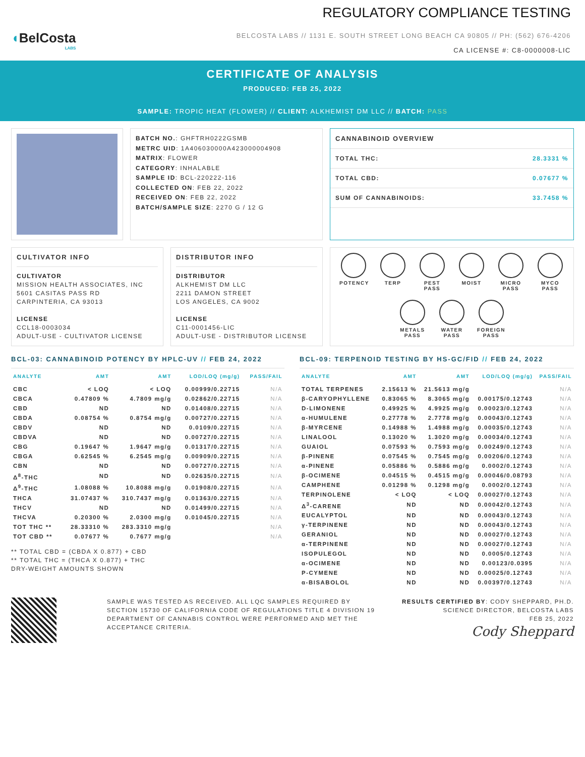◖BelCosta
LABS
REGULATORY COMPLIANCE TESTING
BELCOSTA LABS // 1131 E. SOUTH STREET LONG BEACH CA 90805 // PH: (562) 676-4206
CA LICENSE #: C8-0000008-LIC
CERTIFICATE OF ANALYSIS
PRODUCED: FEB 25, 2022
SAMPLE: TROPIC HEAT (FLOWER) // CLIENT: ALKHEMIST DM LLC // BATCH: PASS
BATCH NO.: GHFTRH0222GSMB
METRC UID: 1A406030000A423000004908
MATRIX: FLOWER
CATEGORY: INHALABLE
SAMPLE ID: BCL-220222-116
COLLECTED ON: FEB 22, 2022
RECEIVED ON: FEB 22, 2022
BATCH/SAMPLE SIZE: 2270 G / 12 G
CANNABINOID OVERVIEW
TOTAL THC: 28.3331 %
TOTAL CBD: 0.07677 %
SUM OF CANNABINOIDS: 33.7458 %
CULTIVATOR INFO
CULTIVATOR
MISSION HEALTH ASSOCIATES, INC
5601 CASITAS PASS RD
CARPINTERIA, CA 93013
LICENSE
CCL18-0003034
ADULT-USE - CULTIVATOR LICENSE
DISTRIBUTOR INFO
DISTRIBUTOR
ALKHEMIST DM LLC
2211 DAMON STREET
LOS ANGELES, CA 9002
LICENSE
C11-0001456-LIC
ADULT-USE - DISTRIBUTOR LICENSE
POTENCY
TERP
PEST PASS
MOIST
MICRO PASS
MYCO PASS
METALS PASS
WATER PASS
FOREIGN PASS
BCL-03: CANNABINOID POTENCY BY HPLC-UV // FEB 24, 2022
| ANALYTE | AMT | AMT | LOD/LOQ (mg/g) | PASS/FAIL |
| --- | --- | --- | --- | --- |
| CBC | < LOQ | < LOQ | 0.00999/0.22715 | N/A |
| CBCA | 0.47809 % | 4.7809 mg/g | 0.02862/0.22715 | N/A |
| CBD | ND | ND | 0.01408/0.22715 | N/A |
| CBDA | 0.08754 % | 0.8754 mg/g | 0.00727/0.22715 | N/A |
| CBDV | ND | ND | 0.0109/0.22715 | N/A |
| CBDVA | ND | ND | 0.00727/0.22715 | N/A |
| CBG | 0.19647 % | 1.9647 mg/g | 0.01317/0.22715 | N/A |
| CBGA | 0.62545 % | 6.2545 mg/g | 0.00909/0.22715 | N/A |
| CBN | ND | ND | 0.00727/0.22715 | N/A |
| Δ<sup>8</sup>-THC | ND | ND | 0.02635/0.22715 | N/A |
| Δ<sup>9</sup>-THC | 1.08088 % | 10.8088 mg/g | 0.01908/0.22715 | N/A |
| THCA | 31.07437 % | 310.7437 mg/g | 0.01363/0.22715 | N/A |
| THCV | ND | ND | 0.01499/0.22715 | N/A |
| THCVA | 0.20300 % | 2.0300 mg/g | 0.01045/0.22715 | N/A |
| TOT THC ** | 28.33310 % | 283.3310 mg/g | | N/A |
| TOT CBD ** | 0.07677 % | 0.7677 mg/g | | N/A |
** TOTAL CBD = (CBDA X 0.877) + CBD
** TOTAL THC = (THCA X 0.877) + THC
DRY-WEIGHT AMOUNTS SHOWN
BCL-09: TERPENOID TESTING BY HS-GC/FID // FEB 24, 2022
| ANALYTE | AMT | AMT | LOD/LOQ (mg/g) | PASS/FAIL |
| --- | --- | --- | --- | --- |
| TOTAL TERPENES | 2.15613 % | 21.5613 mg/g | | N/A |
| β-CARYOPHYLLENE | 0.83065 % | 8.3065 mg/g | 0.00175/0.12743 | N/A |
| D-LIMONENE | 0.49925 % | 4.9925 mg/g | 0.00023/0.12743 | N/A |
| α-HUMULENE | 0.27778 % | 2.7778 mg/g | 0.00043/0.12743 | N/A |
| β-MYRCENE | 0.14988 % | 1.4988 mg/g | 0.00035/0.12743 | N/A |
| LINALOOL | 0.13020 % | 1.3020 mg/g | 0.00034/0.12743 | N/A |
| GUAIOL | 0.07593 % | 0.7593 mg/g | 0.00249/0.12743 | N/A |
| β-PINENE | 0.07545 % | 0.7545 mg/g | 0.00206/0.12743 | N/A |
| α-PINENE | 0.05886 % | 0.5886 mg/g | 0.0002/0.12743 | N/A |
| β-OCIMENE | 0.04515 % | 0.4515 mg/g | 0.00046/0.08793 | N/A |
| CAMPHENE | 0.01298 % | 0.1298 mg/g | 0.0002/0.12743 | N/A |
| TERPINOLENE | < LOQ | < LOQ | 0.00027/0.12743 | N/A |
| Δ<sup>3</sup>-CARENE | ND | ND | 0.00042/0.12743 | N/A |
| EUCALYPTOL | ND | ND | 0.00043/0.12743 | N/A |
| γ-TERPINENE | ND | ND | 0.00043/0.12743 | N/A |
| GERANIOL | ND | ND | 0.00027/0.12743 | N/A |
| α-TERPINENE | ND | ND | 0.00027/0.12743 | N/A |
| ISOPULEGOL | ND | ND | 0.0005/0.12743 | N/A |
| α-OCIMENE | ND | ND | 0.00123/0.0395 | N/A |
| P-CYMENE | ND | ND | 0.00025/0.12743 | N/A |
| α-BISABOLOL | ND | ND | 0.00397/0.12743 | N/A |
SAMPLE WAS TESTED AS RECEIVED. ALL LQC SAMPLES REQUIRED BY SECTION 15730 OF CALIFORNIA CODE OF REGULATIONS TITLE 4 DIVISION 19 DEPARTMENT OF CANNABIS CONTROL WERE PERFORMED AND MET THE ACCEPTANCE CRITERIA.
RESULTS CERTIFIED BY: CODY SHEPPARD, PH.D.
SCIENCE DIRECTOR, BELCOSTA LABS
FEB 25, 2022
Cody Sheppard